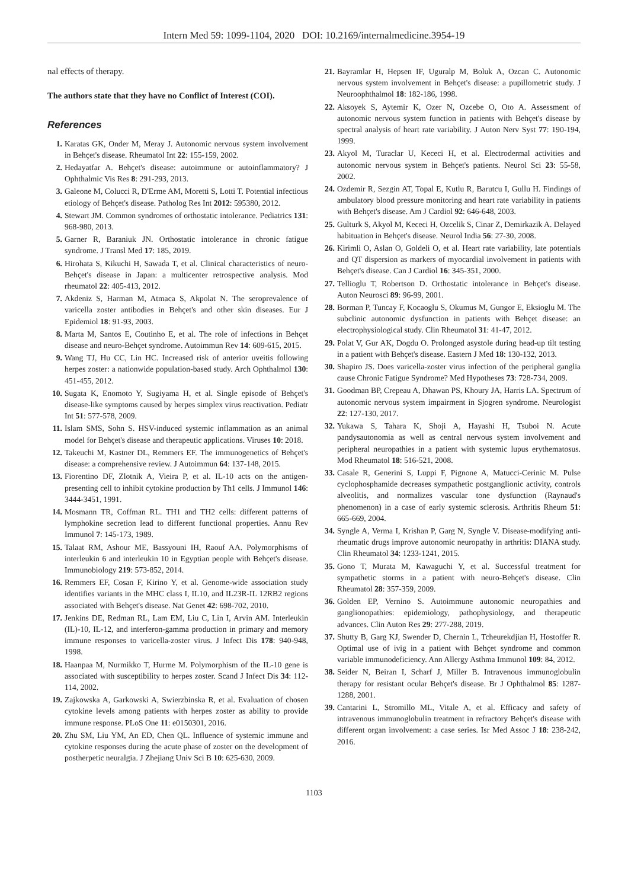Intern Med 59: 1099-1104, 2020 DOI: 10.2169/internalmedicine.3954-19
nal effects of therapy.
The authors state that they have no Conflict of Interest (COI).
References
1. Karatas GK, Onder M, Meray J. Autonomic nervous system involvement in Behçet's disease. Rheumatol Int 22: 155-159, 2002.
2. Hedayatfar A. Behçet's disease: autoimmune or autoinflammatory? J Ophthalmic Vis Res 8: 291-293, 2013.
3. Galeone M, Colucci R, D'Erme AM, Moretti S, Lotti T. Potential infectious etiology of Behçet's disease. Patholog Res Int 2012: 595380, 2012.
4. Stewart JM. Common syndromes of orthostatic intolerance. Pediatrics 131: 968-980, 2013.
5. Garner R, Baraniuk JN. Orthostatic intolerance in chronic fatigue syndrome. J Transl Med 17: 185, 2019.
6. Hirohata S, Kikuchi H, Sawada T, et al. Clinical characteristics of neuro-Behçet's disease in Japan: a multicenter retrospective analysis. Mod rheumatol 22: 405-413, 2012.
7. Akdeniz S, Harman M, Atmaca S, Akpolat N. The seroprevalence of varicella zoster antibodies in Behçet's and other skin diseases. Eur J Epidemiol 18: 91-93, 2003.
8. Marta M, Santos E, Coutinho E, et al. The role of infections in Behçet disease and neuro-Behçet syndrome. Autoimmun Rev 14: 609-615, 2015.
9. Wang TJ, Hu CC, Lin HC. Increased risk of anterior uveitis following herpes zoster: a nationwide population-based study. Arch Ophthalmol 130: 451-455, 2012.
10. Sugata K, Enomoto Y, Sugiyama H, et al. Single episode of Behçet's disease-like symptoms caused by herpes simplex virus reactivation. Pediatr Int 51: 577-578, 2009.
11. Islam SMS, Sohn S. HSV-induced systemic inflammation as an animal model for Behçet's disease and therapeutic applications. Viruses 10: 2018.
12. Takeuchi M, Kastner DL, Remmers EF. The immunogenetics of Behçet's disease: a comprehensive review. J Autoimmun 64: 137-148, 2015.
13. Fiorentino DF, Zlotnik A, Vieira P, et al. IL-10 acts on the antigen-presenting cell to inhibit cytokine production by Th1 cells. J Immunol 146: 3444-3451, 1991.
14. Mosmann TR, Coffman RL. TH1 and TH2 cells: different patterns of lymphokine secretion lead to different functional properties. Annu Rev Immunol 7: 145-173, 1989.
15. Talaat RM, Ashour ME, Bassyouni IH, Raouf AA. Polymorphisms of interleukin 6 and interleukin 10 in Egyptian people with Behçet's disease. Immunobiology 219: 573-852, 2014.
16. Remmers EF, Cosan F, Kirino Y, et al. Genome-wide association study identifies variants in the MHC class I, IL10, and IL23R-IL 12RB2 regions associated with Behçet's disease. Nat Genet 42: 698-702, 2010.
17. Jenkins DE, Redman RL, Lam EM, Liu C, Lin I, Arvin AM. Interleukin (IL)-10, IL-12, and interferon-gamma production in primary and memory immune responses to varicella-zoster virus. J Infect Dis 178: 940-948, 1998.
18. Haanpaa M, Nurmikko T, Hurme M. Polymorphism of the IL-10 gene is associated with susceptibility to herpes zoster. Scand J Infect Dis 34: 112-114, 2002.
19. Zajkowska A, Garkowski A, Swierzbinska R, et al. Evaluation of chosen cytokine levels among patients with herpes zoster as ability to provide immune response. PLoS One 11: e0150301, 2016.
20. Zhu SM, Liu YM, An ED, Chen QL. Influence of systemic immune and cytokine responses during the acute phase of zoster on the development of postherpetic neuralgia. J Zhejiang Univ Sci B 10: 625-630, 2009.
21. Bayramlar H, Hepsen IF, Uguralp M, Boluk A, Ozcan C. Autonomic nervous system involvement in Behçet's disease: a pupillometric study. J Neuroophthalmol 18: 182-186, 1998.
22. Aksoyek S, Aytemir K, Ozer N, Ozcebe O, Oto A. Assessment of autonomic nervous system function in patients with Behçet's disease by spectral analysis of heart rate variability. J Auton Nerv Syst 77: 190-194, 1999.
23. Akyol M, Turaclar U, Kececi H, et al. Electrodermal activities and autonomic nervous system in Behçet's patients. Neurol Sci 23: 55-58, 2002.
24. Ozdemir R, Sezgin AT, Topal E, Kutlu R, Barutcu I, Gullu H. Findings of ambulatory blood pressure monitoring and heart rate variability in patients with Behçet's disease. Am J Cardiol 92: 646-648, 2003.
25. Gulturk S, Akyol M, Kececi H, Ozcelik S, Cinar Z, Demirkazik A. Delayed habituation in Behçet's disease. Neurol India 56: 27-30, 2008.
26. Kirimli O, Aslan O, Goldeli O, et al. Heart rate variability, late potentials and QT dispersion as markers of myocardial involvement in patients with Behçet's disease. Can J Cardiol 16: 345-351, 2000.
27. Tellioglu T, Robertson D. Orthostatic intolerance in Behçet's disease. Auton Neurosci 89: 96-99, 2001.
28. Borman P, Tuncay F, Kocaoglu S, Okumus M, Gungor E, Eksioglu M. The subclinic autonomic dysfunction in patients with Behçet disease: an electrophysiological study. Clin Rheumatol 31: 41-47, 2012.
29. Polat V, Gur AK, Dogdu O. Prolonged asystole during head-up tilt testing in a patient with Behçet's disease. Eastern J Med 18: 130-132, 2013.
30. Shapiro JS. Does varicella-zoster virus infection of the peripheral ganglia cause Chronic Fatigue Syndrome? Med Hypotheses 73: 728-734, 2009.
31. Goodman BP, Crepeau A, Dhawan PS, Khoury JA, Harris LA. Spectrum of autonomic nervous system impairment in Sjogren syndrome. Neurologist 22: 127-130, 2017.
32. Yukawa S, Tahara K, Shoji A, Hayashi H, Tsuboi N. Acute pandysautonomia as well as central nervous system involvement and peripheral neuropathies in a patient with systemic lupus erythematosus. Mod Rheumatol 18: 516-521, 2008.
33. Casale R, Generini S, Luppi F, Pignone A, Matucci-Cerinic M. Pulse cyclophosphamide decreases sympathetic postganglionic activity, controls alveolitis, and normalizes vascular tone dysfunction (Raynaud's phenomenon) in a case of early systemic sclerosis. Arthritis Rheum 51: 665-669, 2004.
34. Syngle A, Verma I, Krishan P, Garg N, Syngle V. Disease-modifying anti-rheumatic drugs improve autonomic neuropathy in arthritis: DIANA study. Clin Rheumatol 34: 1233-1241, 2015.
35. Gono T, Murata M, Kawaguchi Y, et al. Successful treatment for sympathetic storms in a patient with neuro-Behçet's disease. Clin Rheumatol 28: 357-359, 2009.
36. Golden EP, Vernino S. Autoimmune autonomic neuropathies and ganglionopathies: epidemiology, pathophysiology, and therapeutic advances. Clin Auton Res 29: 277-288, 2019.
37. Shutty B, Garg KJ, Swender D, Chernin L, Tcheurekdjian H, Hostoffer R. Optimal use of ivig in a patient with Behçet syndrome and common variable immunodeficiency. Ann Allergy Asthma Immunol 109: 84, 2012.
38. Seider N, Beiran I, Scharf J, Miller B. Intravenous immunoglobulin therapy for resistant ocular Behçet's disease. Br J Ophthalmol 85: 1287-1288, 2001.
39. Cantarini L, Stromillo ML, Vitale A, et al. Efficacy and safety of intravenous immunoglobulin treatment in refractory Behçet's disease with different organ involvement: a case series. Isr Med Assoc J 18: 238-242, 2016.
1103